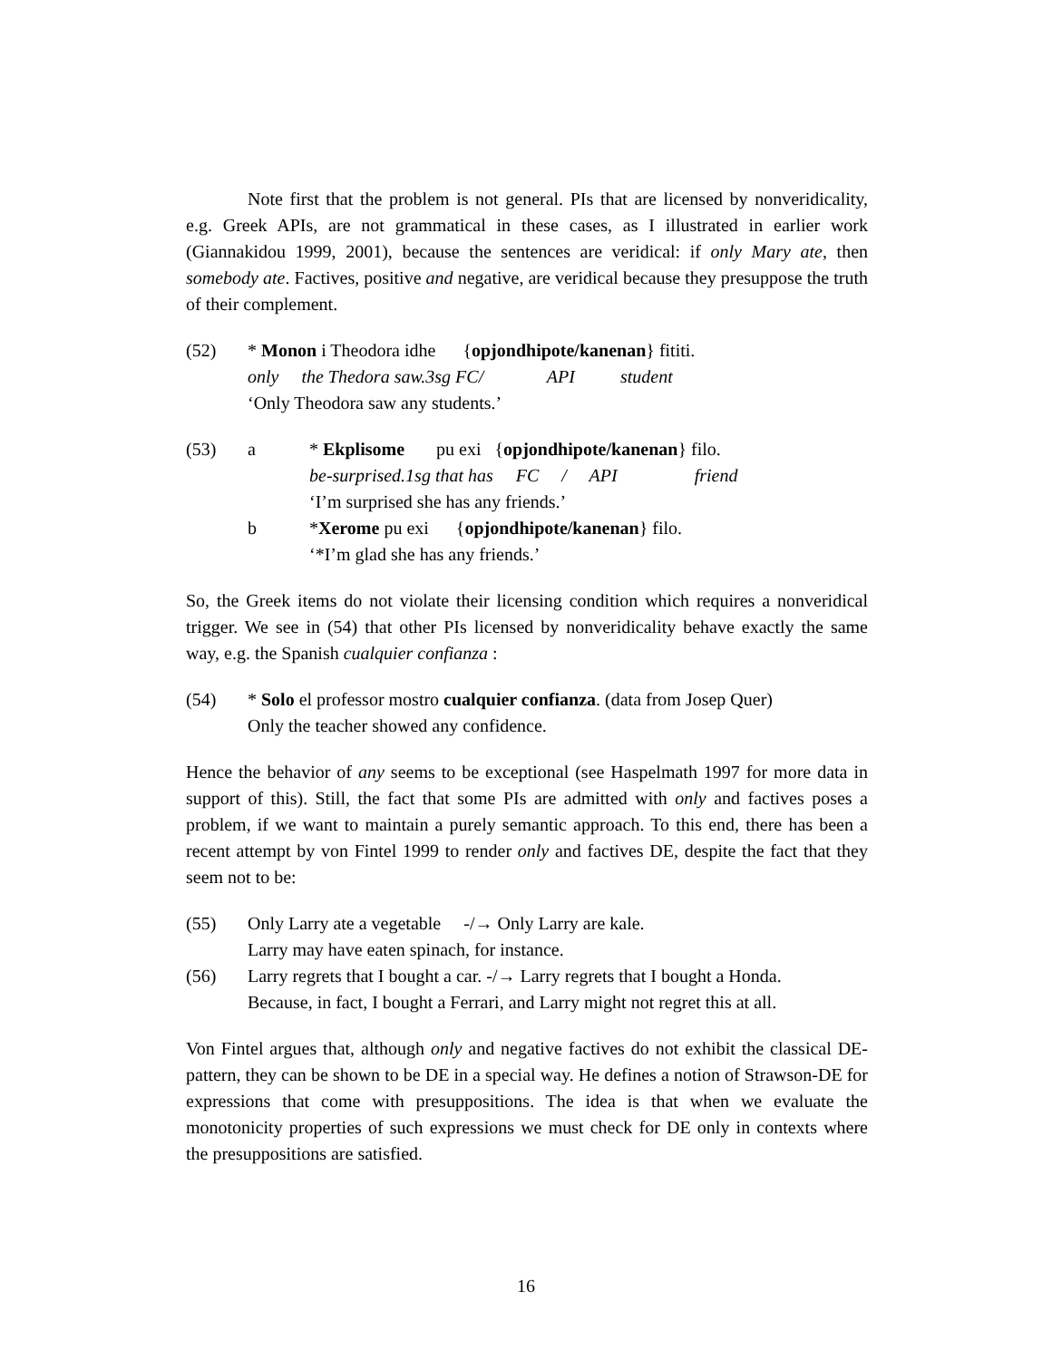Note first that the problem is not general. PIs that are licensed by nonveridicality, e.g. Greek APIs, are not grammatical in these cases, as I illustrated in earlier work (Giannakidou 1999, 2001), because the sentences are veridical: if only Mary ate, then somebody ate. Factives, positive and negative, are veridical because they presuppose the truth of their complement.
| (52) | * Monon i Theodora idhe { opjondhipote/kanenan } fititi. only the Thedora saw.3sg FC/ API student ‘Only Theodora saw any students.’ |
| (53) | a | * Ekplisome pu exi { opjondhipote/kanenan } filo. be-surprised.1sg that has FC / API friend ‘I’m surprised she has any friends.’ |
| | b | * Xerome pu exi { opjondhipote/kanenan } filo. ‘*I’m glad she has any friends.’ |
So, the Greek items do not violate their licensing condition which requires a nonveridical trigger. We see in (54) that other PIs licensed by nonveridicality behave exactly the same way, e.g. the Spanish cualquier confianza :
| (54) | * Solo el professor mostro cualquier confianza . (data from Josep Quer) Only the teacher showed any confidence. |
Hence the behavior of any seems to be exceptional (see Haspelmath 1997 for more data in support of this). Still, the fact that some PIs are admitted with only and factives poses a problem, if we want to maintain a purely semantic approach. To this end, there has been a recent attempt by von Fintel 1999 to render only and factives DE, despite the fact that they seem not to be:
| (55) | Only Larry ate a vegetable -/→ Only Larry are kale. Larry may have eaten spinach, for instance. |
| (56) | Larry regrets that I bought a car. -/→ Larry regrets that I bought a Honda. Because, in fact, I bought a Ferrari, and Larry might not regret this at all. |
Von Fintel argues that, although only and negative factives do not exhibit the classical DE-pattern, they can be shown to be DE in a special way. He defines a notion of Strawson-DE for expressions that come with presuppositions. The idea is that when we evaluate the monotonicity properties of such expressions we must check for DE only in contexts where the presuppositions are satisfied.
16